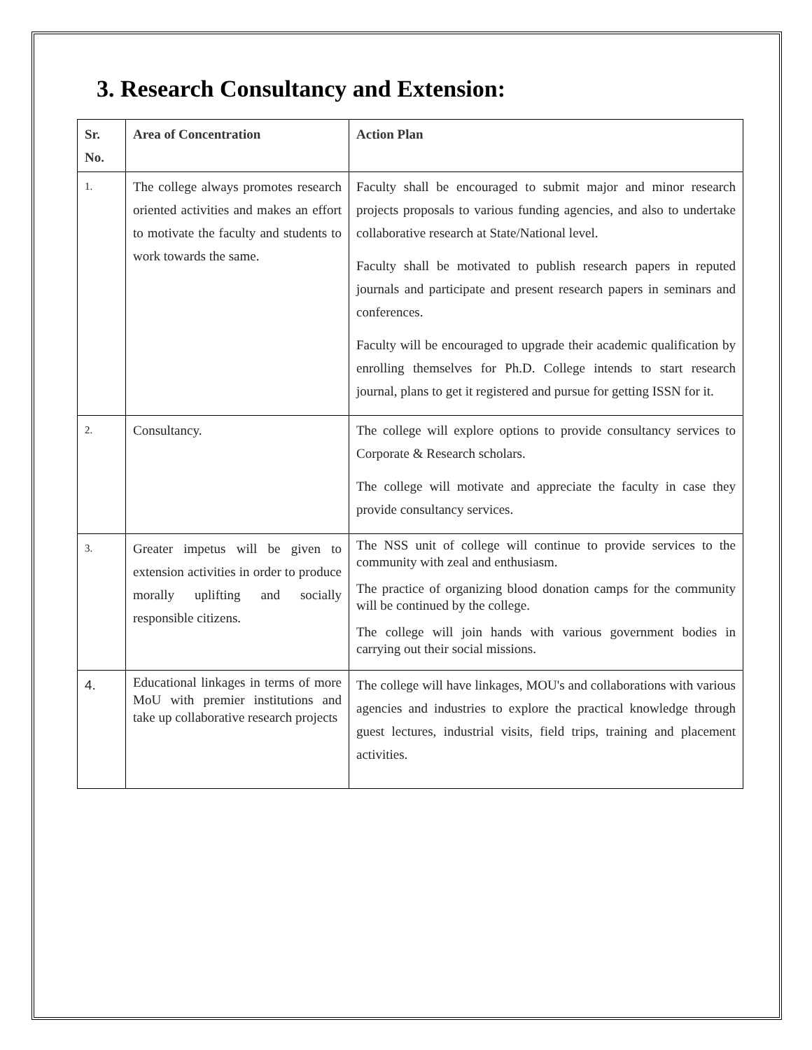3. Research Consultancy and Extension:
| Sr. No. | Area of Concentration | Action Plan |
| --- | --- | --- |
| 1. | The college always promotes research oriented activities and makes an effort to motivate the faculty and students to work towards the same. | Faculty shall be encouraged to submit major and minor research projects proposals to various funding agencies, and also to undertake collaborative research at State/National level. Faculty shall be motivated to publish research papers in reputed journals and participate and present research papers in seminars and conferences. Faculty will be encouraged to upgrade their academic qualification by enrolling themselves for Ph.D. College intends to start research journal, plans to get it registered and pursue for getting ISSN for it. |
| 2. | Consultancy. | The college will explore options to provide consultancy services to Corporate & Research scholars. The college will motivate and appreciate the faculty in case they provide consultancy services. |
| 3. | Greater impetus will be given to extension activities in order to produce morally uplifting and socially responsible citizens. | The NSS unit of college will continue to provide services to the community with zeal and enthusiasm. The practice of organizing blood donation camps for the community will be continued by the college. The college will join hands with various government bodies in carrying out their social missions. |
| 4. | Educational linkages in terms of more MoU with premier institutions and take up collaborative research projects | The college will have linkages, MOU's and collaborations with various agencies and industries to explore the practical knowledge through guest lectures, industrial visits, field trips, training and placement activities. |